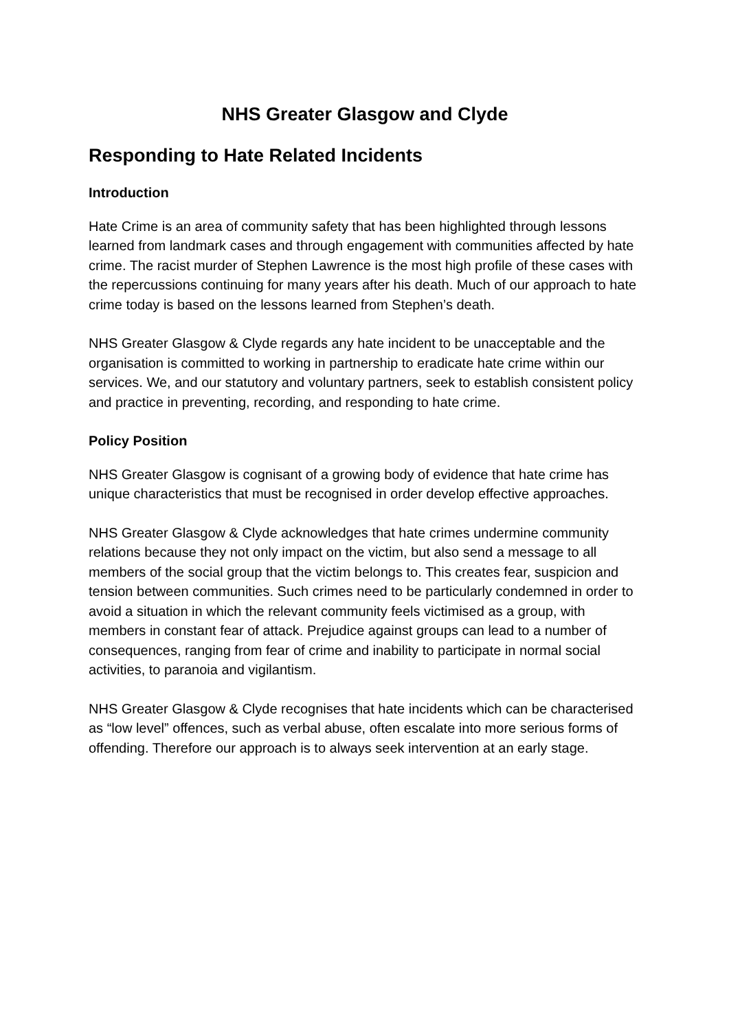NHS Greater Glasgow and Clyde
Responding to Hate Related Incidents
Introduction
Hate Crime is an area of community safety that has been highlighted through lessons learned from landmark cases and through engagement with communities affected by hate crime. The racist murder of Stephen Lawrence is the most high profile of these cases with the repercussions continuing for many years after his death. Much of our approach to hate crime today is based on the lessons learned from Stephen’s death.
NHS Greater Glasgow & Clyde regards any hate incident to be unacceptable and the organisation is committed to working in partnership to eradicate hate crime within our services. We, and our statutory and voluntary partners, seek to establish consistent policy and practice in preventing, recording, and responding to hate crime.
Policy Position
NHS Greater Glasgow is cognisant of a growing body of evidence that hate crime has unique characteristics that must be recognised in order develop effective approaches.
NHS Greater Glasgow & Clyde acknowledges that hate crimes undermine community relations because they not only impact on the victim, but also send a message to all members of the social group that the victim belongs to. This creates fear, suspicion and tension between communities. Such crimes need to be particularly condemned in order to avoid a situation in which the relevant community feels victimised as a group, with members in constant fear of attack. Prejudice against groups can lead to a number of consequences, ranging from fear of crime and inability to participate in normal social activities, to paranoia and vigilantism.
NHS Greater Glasgow & Clyde recognises that hate incidents which can be characterised as “low level” offences, such as verbal abuse, often escalate into more serious forms of offending. Therefore our approach is to always seek intervention at an early stage.